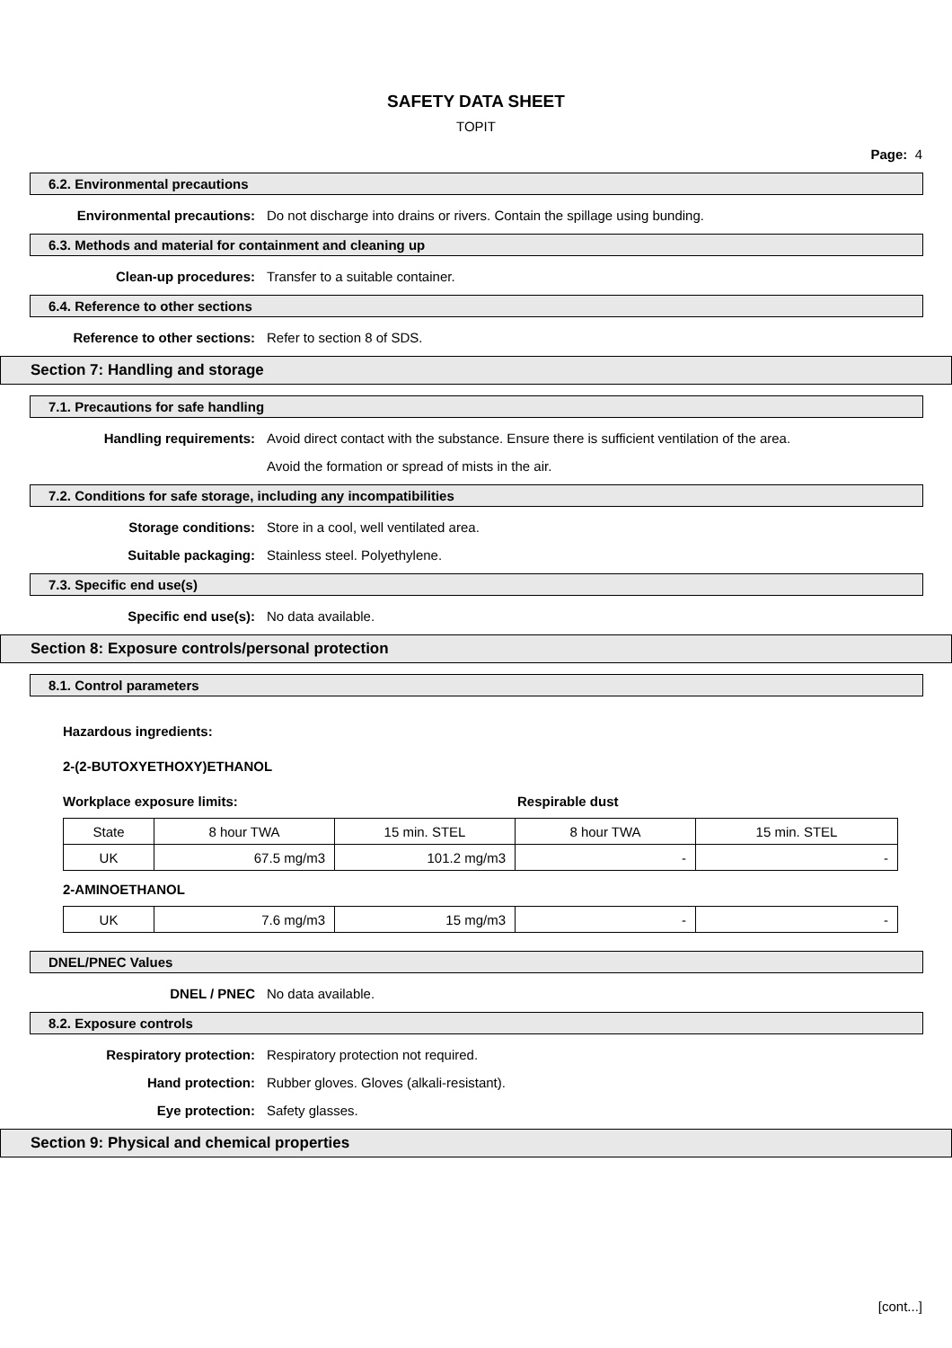SAFETY DATA SHEET
TOPIT
Page: 4
6.2. Environmental precautions
Environmental precautions: Do not discharge into drains or rivers. Contain the spillage using bunding.
6.3. Methods and material for containment and cleaning up
Clean-up procedures: Transfer to a suitable container.
6.4. Reference to other sections
Reference to other sections: Refer to section 8 of SDS.
Section 7: Handling and storage
7.1. Precautions for safe handling
Handling requirements: Avoid direct contact with the substance. Ensure there is sufficient ventilation of the area.
Avoid the formation or spread of mists in the air.
7.2. Conditions for safe storage, including any incompatibilities
Storage conditions: Store in a cool, well ventilated area.
Suitable packaging: Stainless steel. Polyethylene.
7.3. Specific end use(s)
Specific end use(s): No data available.
Section 8: Exposure controls/personal protection
8.1. Control parameters
Hazardous ingredients:
2-(2-BUTOXYETHOXY)ETHANOL
Workplace exposure limits: Respirable dust
| State | 8 hour TWA | 15 min. STEL | 8 hour TWA | 15 min. STEL |
| UK | 67.5 mg/m3 | 101.2 mg/m3 | - | - |
2-AMINOETHANOL
| UK | 7.6 mg/m3 | 15 mg/m3 | - | - |
DNEL/PNEC Values
DNEL / PNEC No data available.
8.2. Exposure controls
Respiratory protection: Respiratory protection not required.
Hand protection: Rubber gloves. Gloves (alkali-resistant).
Eye protection: Safety glasses.
Section 9: Physical and chemical properties
[cont...]